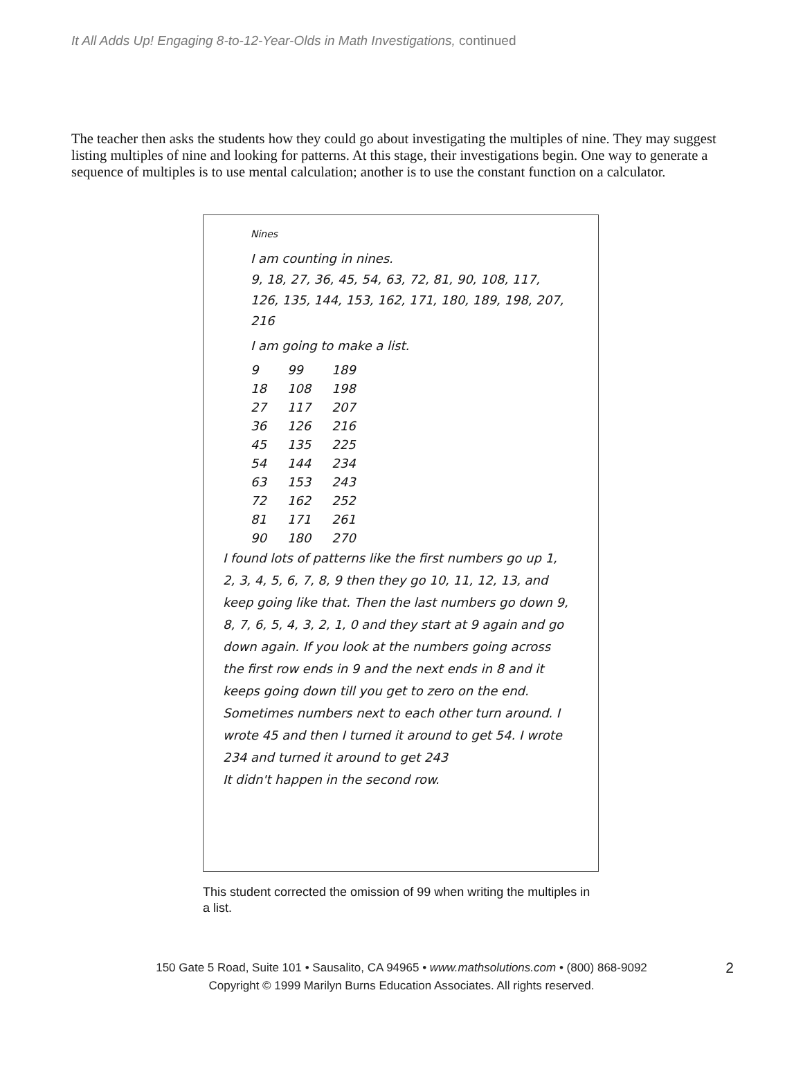It All Adds Up! Engaging 8-to-12-Year-Olds in Math Investigations, continued
The teacher then asks the students how they could go about investigating the multiples of nine. They may suggest listing multiples of nine and looking for patterns. At this stage, their investigations begin. One way to generate a sequence of multiples is to use mental calculation; another is to use the constant function on a calculator.
Nines
I am counting in nines.
9, 18, 27, 36, 45, 54, 63, 72, 81, 90, 108, 117, 126, 135, 144, 153, 162, 171, 180, 189, 198, 207, 216
I am going to make a list.
| 9 | 99 | 189 |
| 18 | 108 | 198 |
| 27 | 117 | 207 |
| 36 | 126 | 216 |
| 45 | 135 | 225 |
| 54 | 144 | 234 |
| 63 | 153 | 243 |
| 72 | 162 | 252 |
| 81 | 171 | 261 |
| 90 | 180 | 270 |
I found lots of patterns like the first numbers go up 1, 2, 3, 4, 5, 6, 7, 8, 9 then they go 10, 11, 12, 13, and keep going like that. Then the last numbers go down 9, 8, 7, 6, 5, 4, 3, 2, 1, 0 and they start at 9 again and go down again. If you look at the numbers going across the first row ends in 9 and the next ends in 8 and it keeps going down till you get to zero on the end. Sometimes numbers next to each other turn around. I wrote 45 and then I turned it around to get 54. I wrote 234 and turned it around to get 243
It didn't happen in the second row.
This student corrected the omission of 99 when writing the multiples in a list.
150 Gate 5 Road, Suite 101 • Sausalito, CA 94965 • www.mathsolutions.com • (800) 868-9092
Copyright © 1999 Marilyn Burns Education Associates. All rights reserved.
2